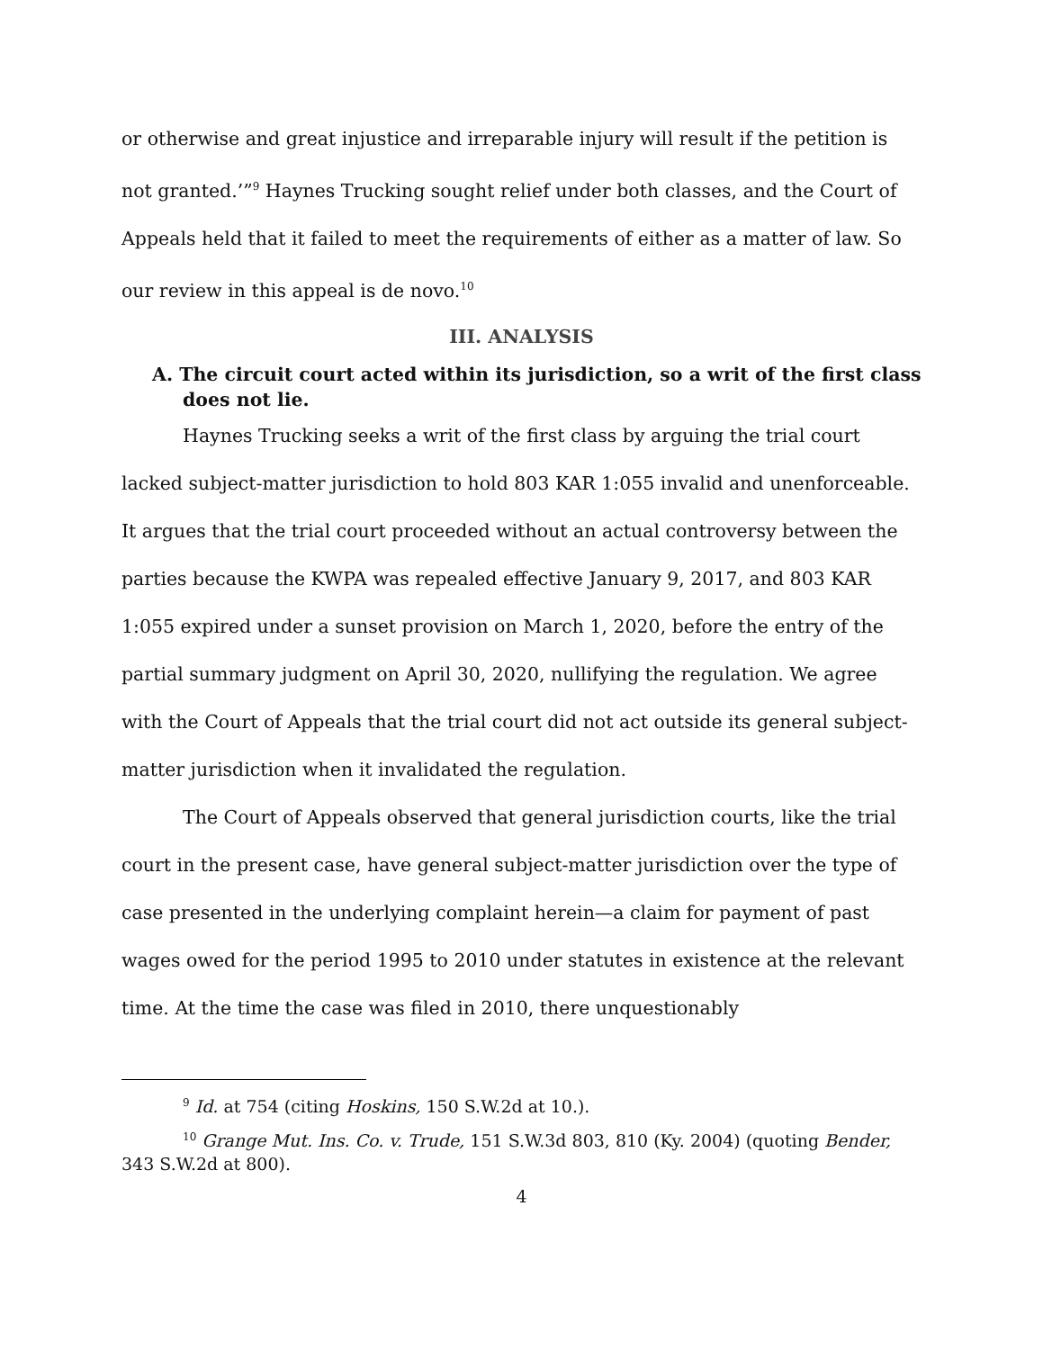or otherwise and great injustice and irreparable injury will result if the petition is not granted.’”<sup>9</sup> Haynes Trucking sought relief under both classes, and the Court of Appeals held that it failed to meet the requirements of either as a matter of law. So our review in this appeal is de novo.<sup>10</sup>
III. ANALYSIS
A. The circuit court acted within its jurisdiction, so a writ of the first class does not lie.
Haynes Trucking seeks a writ of the first class by arguing the trial court lacked subject-matter jurisdiction to hold 803 KAR 1:055 invalid and unenforceable. It argues that the trial court proceeded without an actual controversy between the parties because the KWPA was repealed effective January 9, 2017, and 803 KAR 1:055 expired under a sunset provision on March 1, 2020, before the entry of the partial summary judgment on April 30, 2020, nullifying the regulation. We agree with the Court of Appeals that the trial court did not act outside its general subject-matter jurisdiction when it invalidated the regulation.
The Court of Appeals observed that general jurisdiction courts, like the trial court in the present case, have general subject-matter jurisdiction over the type of case presented in the underlying complaint herein—a claim for payment of past wages owed for the period 1995 to 2010 under statutes in existence at the relevant time. At the time the case was filed in 2010, there unquestionably
<sup>9</sup> Id. at 754 (citing Hoskins, 150 S.W.2d at 10.).
<sup>10</sup> Grange Mut. Ins. Co. v. Trude, 151 S.W.3d 803, 810 (Ky. 2004) (quoting Bender, 343 S.W.2d at 800).
4